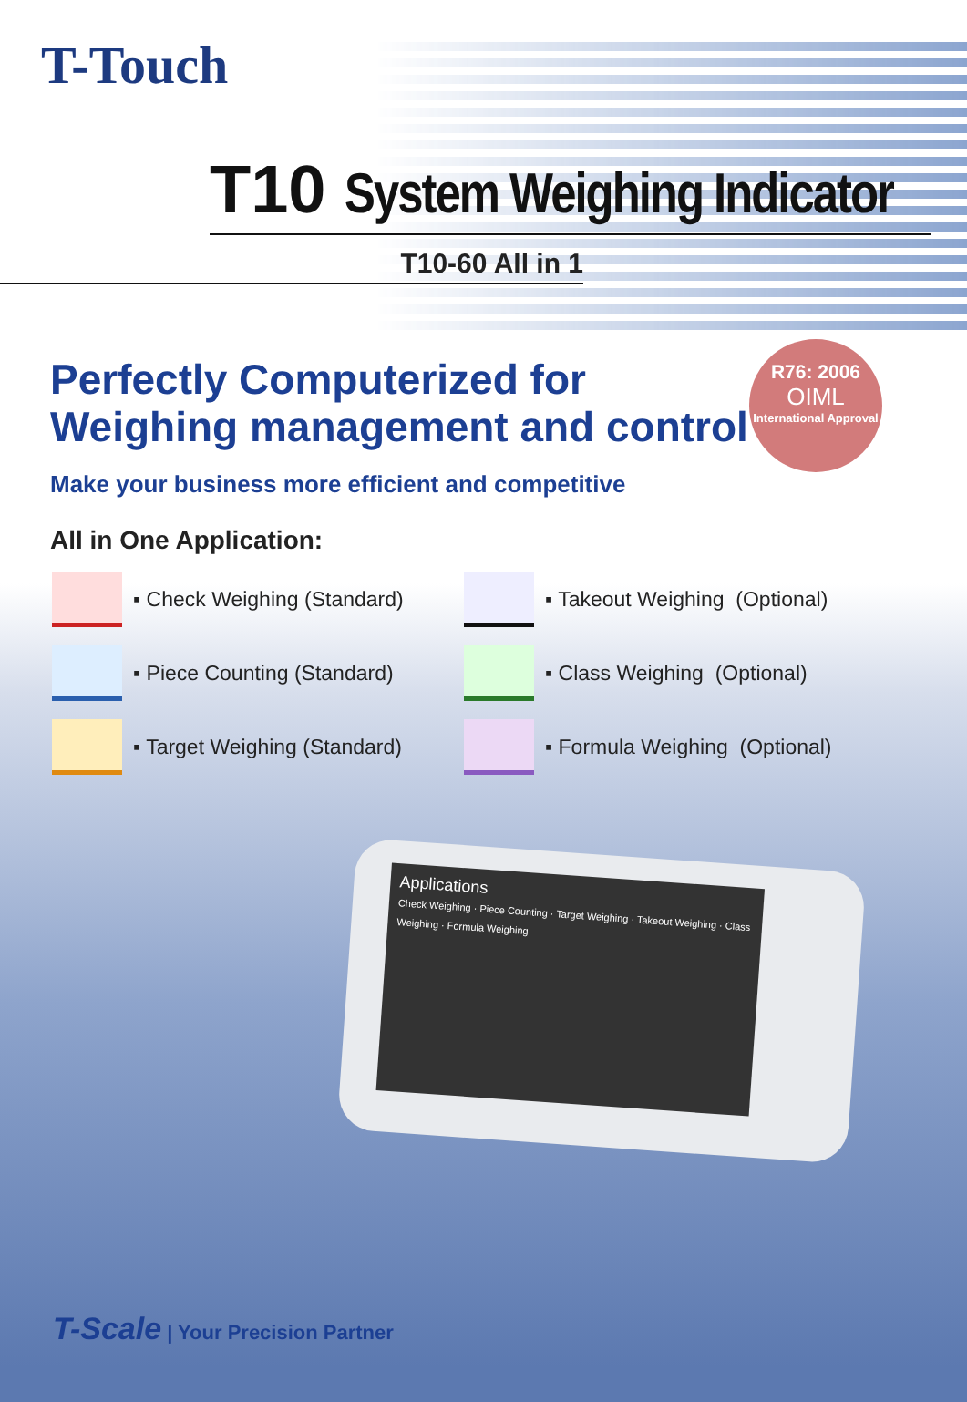T-Touch
T10 System Weighing Indicator
T10-60 All in 1
R76: 2006
OIML
International Approval
Perfectly Computerized for
Weighing management and control
Make your business more efficient and competitive
All in One Application:
▪ Check Weighing (Standard)
▪ Takeout Weighing (Optional)
▪ Piece Counting (Standard)
▪ Class Weighing (Optional)
▪ Target Weighing (Standard)
▪ Formula Weighing (Optional)
Applications
Check Weighing · Piece Counting · Target Weighing · Takeout Weighing · Class Weighing · Formula Weighing
T-Scale | Your Precision Partner